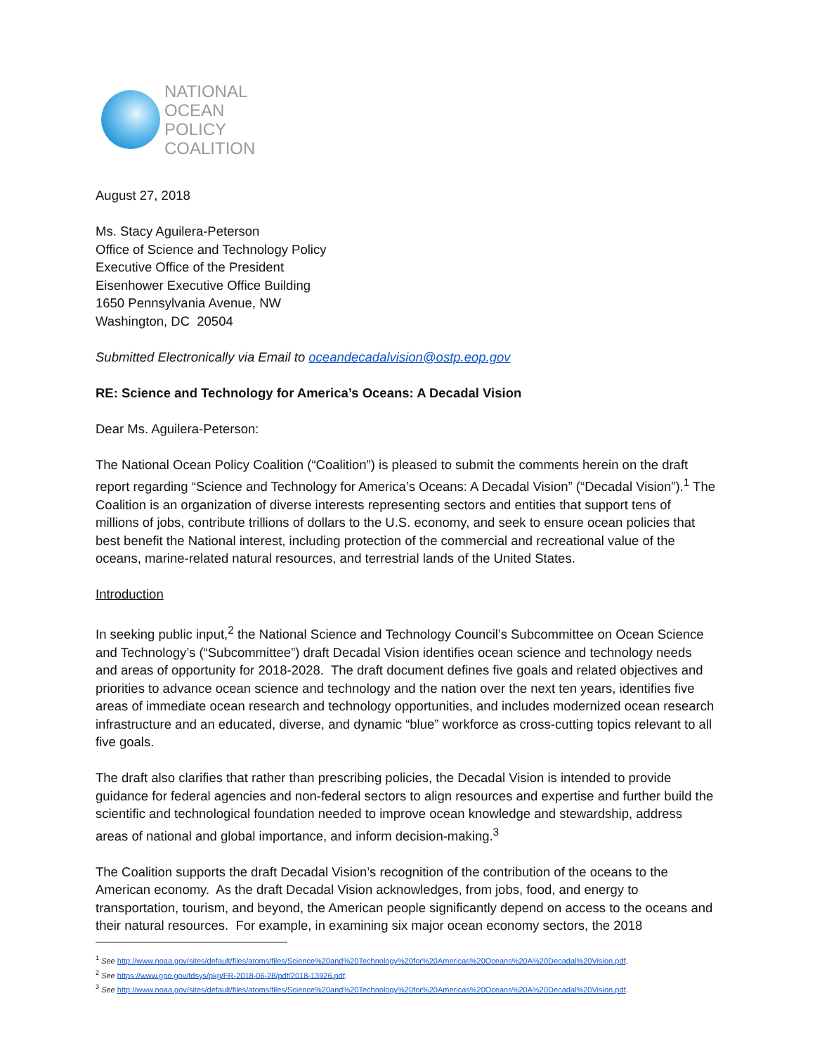NATIONAL
OCEAN
POLICY
COALITION
August 27, 2018
Ms. Stacy Aguilera-Peterson
Office of Science and Technology Policy
Executive Office of the President
Eisenhower Executive Office Building
1650 Pennsylvania Avenue, NW
Washington, DC 20504
Submitted Electronically via Email to oceandecadalvision@ostp.eop.gov
RE: Science and Technology for America’s Oceans: A Decadal Vision
Dear Ms. Aguilera-Peterson:
The National Ocean Policy Coalition (“Coalition”) is pleased to submit the comments herein on the draft report regarding “Science and Technology for America’s Oceans: A Decadal Vision” (“Decadal Vision”).<sup>1</sup> The Coalition is an organization of diverse interests representing sectors and entities that support tens of millions of jobs, contribute trillions of dollars to the U.S. economy, and seek to ensure ocean policies that best benefit the National interest, including protection of the commercial and recreational value of the oceans, marine-related natural resources, and terrestrial lands of the United States.
Introduction
In seeking public input,<sup>2</sup> the National Science and Technology Council’s Subcommittee on Ocean Science and Technology’s (“Subcommittee”) draft Decadal Vision identifies ocean science and technology needs and areas of opportunity for 2018-2028. The draft document defines five goals and related objectives and priorities to advance ocean science and technology and the nation over the next ten years, identifies five areas of immediate ocean research and technology opportunities, and includes modernized ocean research infrastructure and an educated, diverse, and dynamic “blue” workforce as cross-cutting topics relevant to all five goals.
The draft also clarifies that rather than prescribing policies, the Decadal Vision is intended to provide guidance for federal agencies and non-federal sectors to align resources and expertise and further build the scientific and technological foundation needed to improve ocean knowledge and stewardship, address areas of national and global importance, and inform decision-making.<sup>3</sup>
The Coalition supports the draft Decadal Vision’s recognition of the contribution of the oceans to the American economy. As the draft Decadal Vision acknowledges, from jobs, food, and energy to transportation, tourism, and beyond, the American people significantly depend on access to the oceans and their natural resources. For example, in examining six major ocean economy sectors, the 2018
<sup>1</sup> See http://www.noaa.gov/sites/default/files/atoms/files/Science%20and%20Technology%20for%20Americas%20Oceans%20A%20Decadal%20Vision.pdf.
<sup>2</sup> See https://www.gpo.gov/fdsys/pkg/FR-2018-06-28/pdf/2018-13926.pdf.
<sup>3</sup> See http://www.noaa.gov/sites/default/files/atoms/files/Science%20and%20Technology%20for%20Americas%20Oceans%20A%20Decadal%20Vision.pdf.